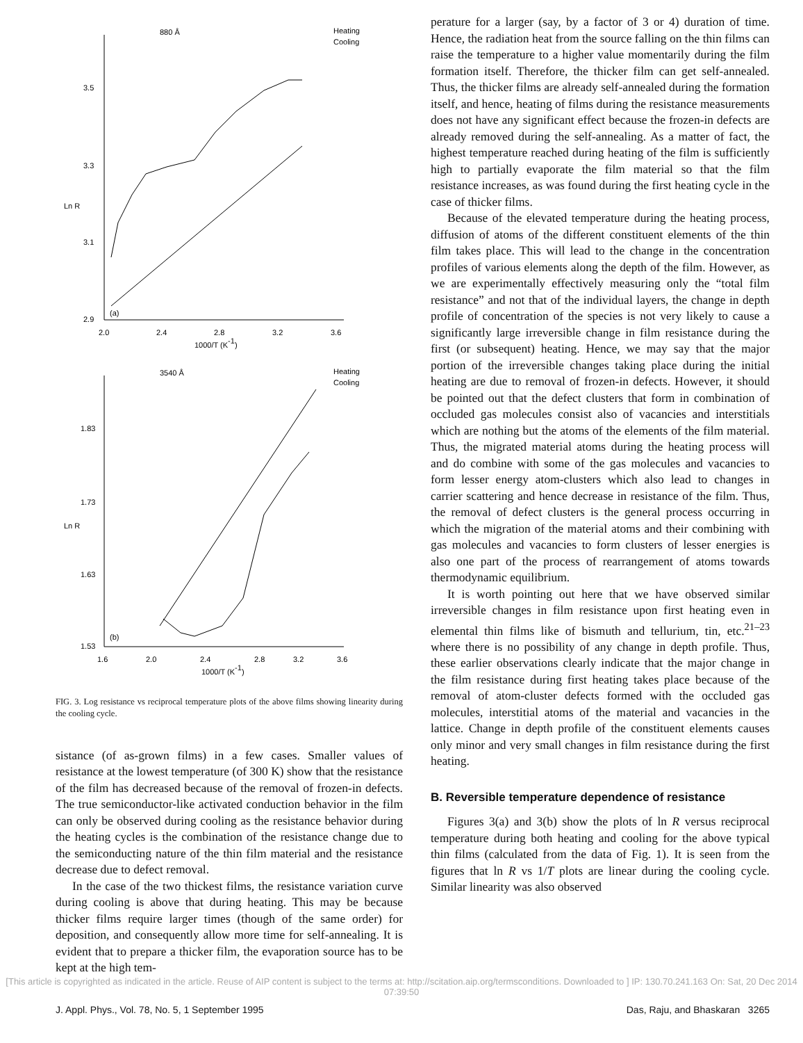880 Å
Heating
Cooling
3.5
3.3
3.1
2.9
Ln R
(a)
2.0
2.4
2.8
3.2
3.6
1000/T (K-1)
3540 Å
Heating
Cooling
1.83
1.73
1.63
1.53
Ln R
(b)
1.6
2.0
2.4
2.8
3.2
3.6
1000/T (K-1)
FIG. 3. Log resistance vs reciprocal temperature plots of the above films showing linearity during the cooling cycle.
sistance (of as-grown films) in a few cases. Smaller values of resistance at the lowest temperature (of 300 K) show that the resistance of the film has decreased because of the removal of frozen-in defects. The true semiconductor-like activated conduction behavior in the film can only be observed during cooling as the resistance behavior during the heating cycles is the combination of the resistance change due to the semiconducting nature of the thin film material and the resistance decrease due to defect removal.
In the case of the two thickest films, the resistance variation curve during cooling is above that during heating. This may be because thicker films require larger times (though of the same order) for deposition, and consequently allow more time for self-annealing. It is evident that to prepare a thicker film, the evaporation source has to be kept at the high tem-
perature for a larger (say, by a factor of 3 or 4) duration of time. Hence, the radiation heat from the source falling on the thin films can raise the temperature to a higher value momentarily during the film formation itself. Therefore, the thicker film can get self-annealed. Thus, the thicker films are already self-annealed during the formation itself, and hence, heating of films during the resistance measurements does not have any significant effect because the frozen-in defects are already removed during the self-annealing. As a matter of fact, the highest temperature reached during heating of the film is sufficiently high to partially evaporate the film material so that the film resistance increases, as was found during the first heating cycle in the case of thicker films.
Because of the elevated temperature during the heating process, diffusion of atoms of the different constituent elements of the thin film takes place. This will lead to the change in the concentration profiles of various elements along the depth of the film. However, as we are experimentally effectively measuring only the “total film resistance” and not that of the individual layers, the change in depth profile of concentration of the species is not very likely to cause a significantly large irreversible change in film resistance during the first (or subsequent) heating. Hence, we may say that the major portion of the irreversible changes taking place during the initial heating are due to removal of frozen-in defects. However, it should be pointed out that the defect clusters that form in combination of occluded gas molecules consist also of vacancies and interstitials which are nothing but the atoms of the elements of the film material. Thus, the migrated material atoms during the heating process will and do combine with some of the gas molecules and vacancies to form lesser energy atom-clusters which also lead to changes in carrier scattering and hence decrease in resistance of the film. Thus, the removal of defect clusters is the general process occurring in which the migration of the material atoms and their combining with gas molecules and vacancies to form clusters of lesser energies is also one part of the process of rearrangement of atoms towards thermodynamic equilibrium.
It is worth pointing out here that we have observed similar irreversible changes in film resistance upon first heating even in elemental thin films like of bismuth and tellurium, tin, etc.<sup>21–23</sup> where there is no possibility of any change in depth profile. Thus, these earlier observations clearly indicate that the major change in the film resistance during first heating takes place because of the removal of atom-cluster defects formed with the occluded gas molecules, interstitial atoms of the material and vacancies in the lattice. Change in depth profile of the constituent elements causes only minor and very small changes in film resistance during the first heating.
B. Reversible temperature dependence of resistance
Figures 3(a) and 3(b) show the plots of ln R versus reciprocal temperature during both heating and cooling for the above typical thin films (calculated from the data of Fig. 1). It is seen from the figures that ln R vs 1/T plots are linear during the cooling cycle. Similar linearity was also observed
[This article is copyrighted as indicated in the article. Reuse of AIP content is subject to the terms at: http://scitation.aip.org/termsconditions. Downloaded to ] IP: 130.70.241.163 On: Sat, 20 Dec 2014 07:39:50
J. Appl. Phys., Vol. 78, No. 5, 1 September 1995 Das, Raju, and Bhaskaran 3265